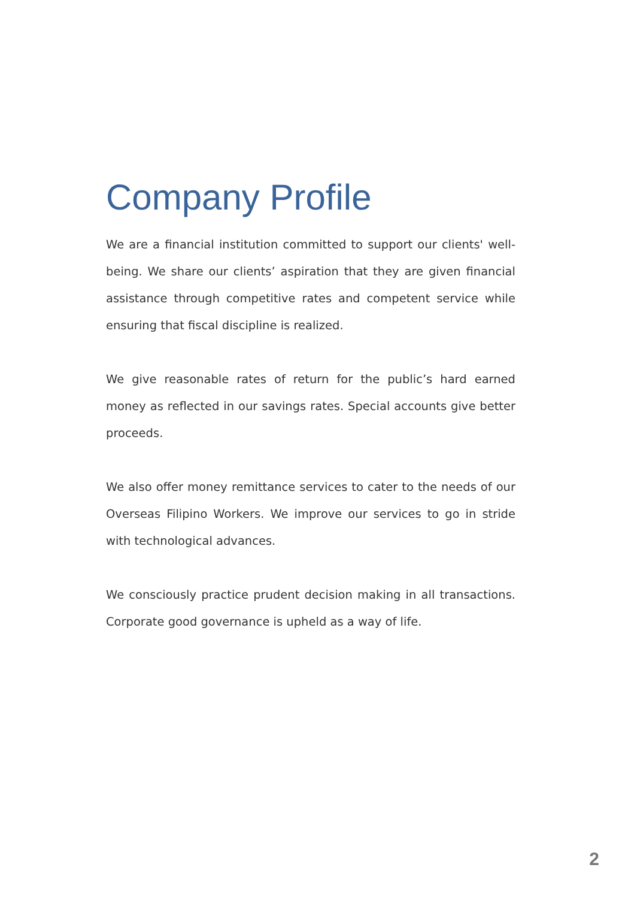Company Profile
We are a financial institution committed to support our clients' well-being. We share our clients’ aspiration that they are given financial assistance through competitive rates and competent service while ensuring that fiscal discipline is realized.
We give reasonable rates of return for the public’s hard earned money as reflected in our savings rates. Special accounts give better proceeds.
We also offer money remittance services to cater to the needs of our Overseas Filipino Workers. We improve our services to go in stride with technological advances.
We consciously practice prudent decision making in all transactions. Corporate good governance is upheld as a way of life.
2